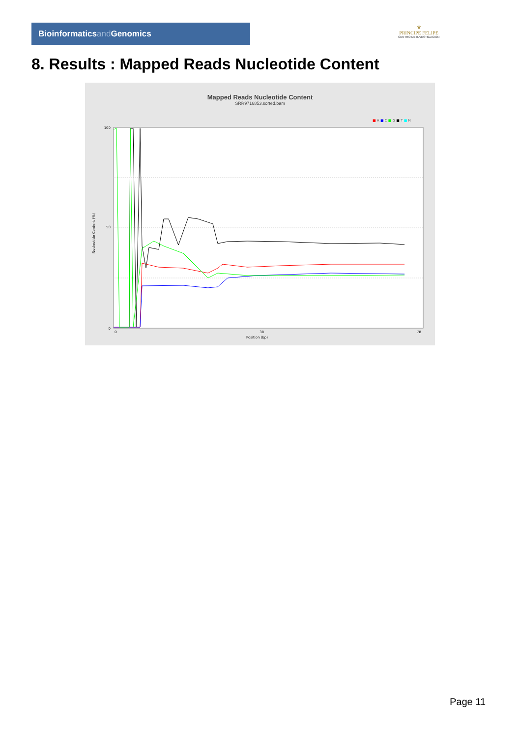Bioinformaticsand Genomics
♛
PRINCIPE FELIPE
CENTRO DE INVESTIGACION
8. Results : Mapped Reads Nucleotide Content
Mapped Reads Nucleotide Content
SRR9716853.sorted.bam
■ A ■ C ■ G ■ T ■ N
100
50
0
0
38
78
Position (bp)
Nucleotide Content (%)
Page 11